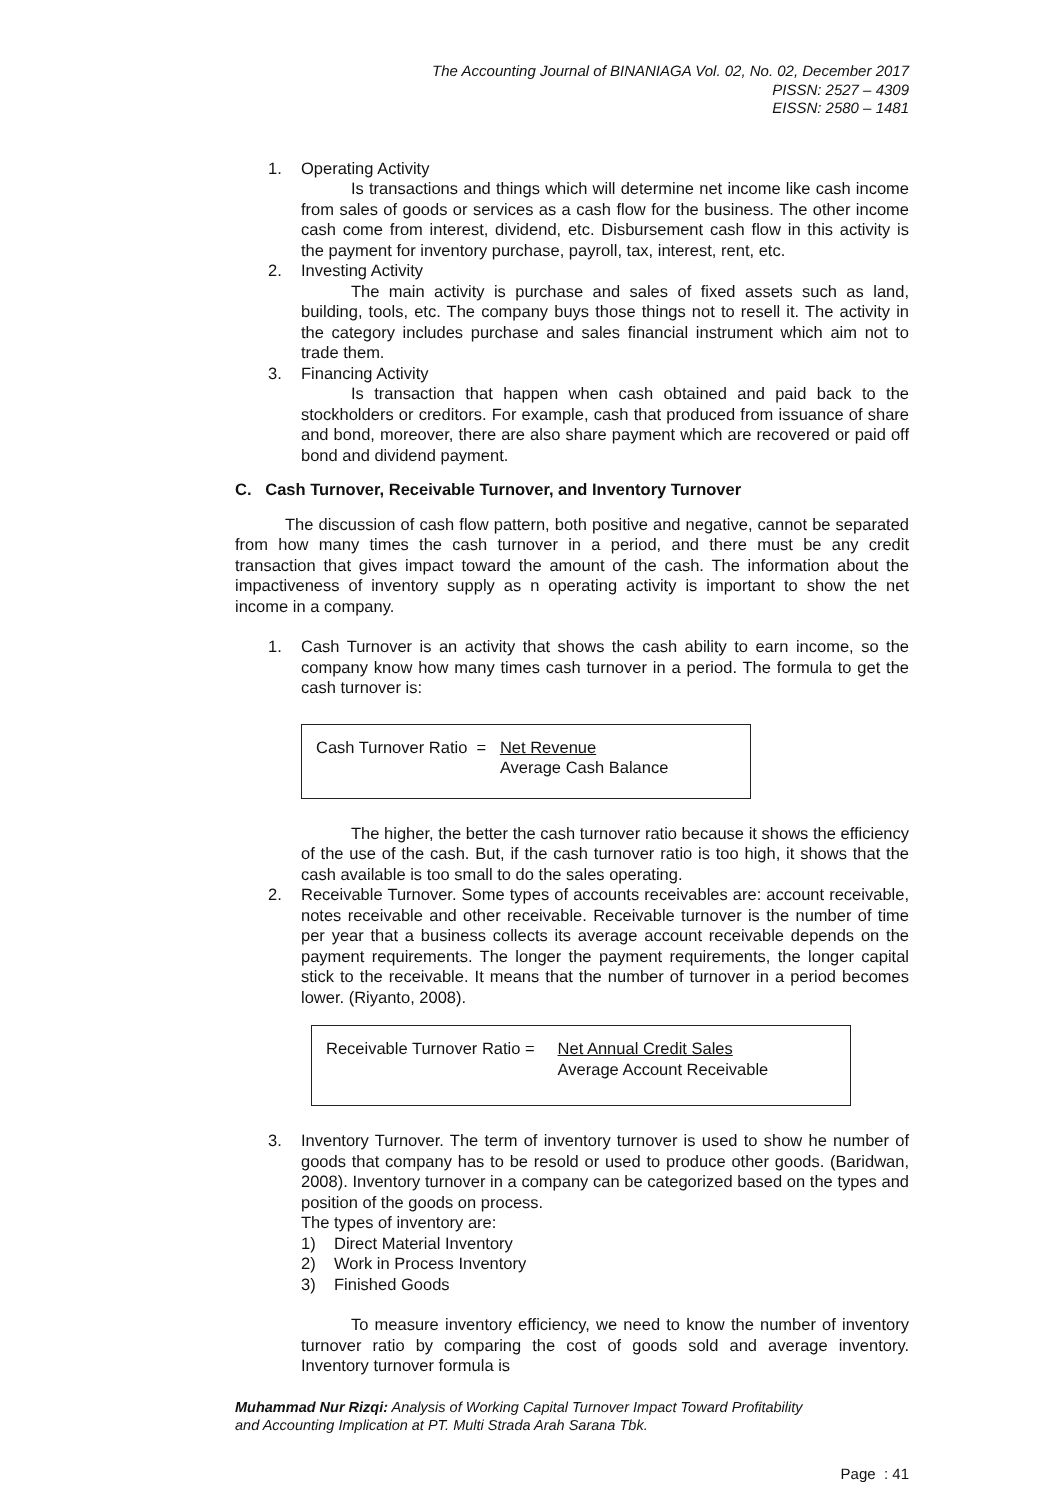The Accounting Journal of BINANIAGA Vol. 02, No. 02, December 2017
PISSN: 2527 – 4309
EISSN: 2580 – 1481
1. Operating Activity
Is transactions and things which will determine net income like cash income from sales of goods or services as a cash flow for the business. The other income cash come from interest, dividend, etc. Disbursement cash flow in this activity is the payment for inventory purchase, payroll, tax, interest, rent, etc.
2. Investing Activity
The main activity is purchase and sales of fixed assets such as land, building, tools, etc. The company buys those things not to resell it. The activity in the category includes purchase and sales financial instrument which aim not to trade them.
3. Financing Activity
Is transaction that happen when cash obtained and paid back to the stockholders or creditors. For example, cash that produced from issuance of share and bond, moreover, there are also share payment which are recovered or paid off bond and dividend payment.
C. Cash Turnover, Receivable Turnover, and Inventory Turnover
The discussion of cash flow pattern, both positive and negative, cannot be separated from how many times the cash turnover in a period, and there must be any credit transaction that gives impact toward the amount of the cash. The information about the impactiveness of inventory supply as n operating activity is important to show the net income in a company.
1. Cash Turnover is an activity that shows the cash ability to earn income, so the company know how many times cash turnover in a period. The formula to get the cash turnover is:
Cash Turnover Ratio = Net Revenue
Average Cash Balance
The higher, the better the cash turnover ratio because it shows the efficiency of the use of the cash. But, if the cash turnover ratio is too high, it shows that the cash available is too small to do the sales operating.
2. Receivable Turnover. Some types of accounts receivables are: account receivable, notes receivable and other receivable. Receivable turnover is the number of time per year that a business collects its average account receivable depends on the payment requirements. The longer the payment requirements, the longer capital stick to the receivable. It means that the number of turnover in a period becomes lower. (Riyanto, 2008).
Receivable Turnover Ratio = Net Annual Credit Sales
Average Account Receivable
3. Inventory Turnover. The term of inventory turnover is used to show he number of goods that company has to be resold or used to produce other goods. (Baridwan, 2008). Inventory turnover in a company can be categorized based on the types and position of the goods on process.
The types of inventory are:
1) Direct Material Inventory
2) Work in Process Inventory
3) Finished Goods
To measure inventory efficiency, we need to know the number of inventory turnover ratio by comparing the cost of goods sold and average inventory. Inventory turnover formula is
Muhammad Nur Rizqi: Analysis of Working Capital Turnover Impact Toward Profitability
and Accounting Implication at PT. Multi Strada Arah Sarana Tbk.
Page : 41